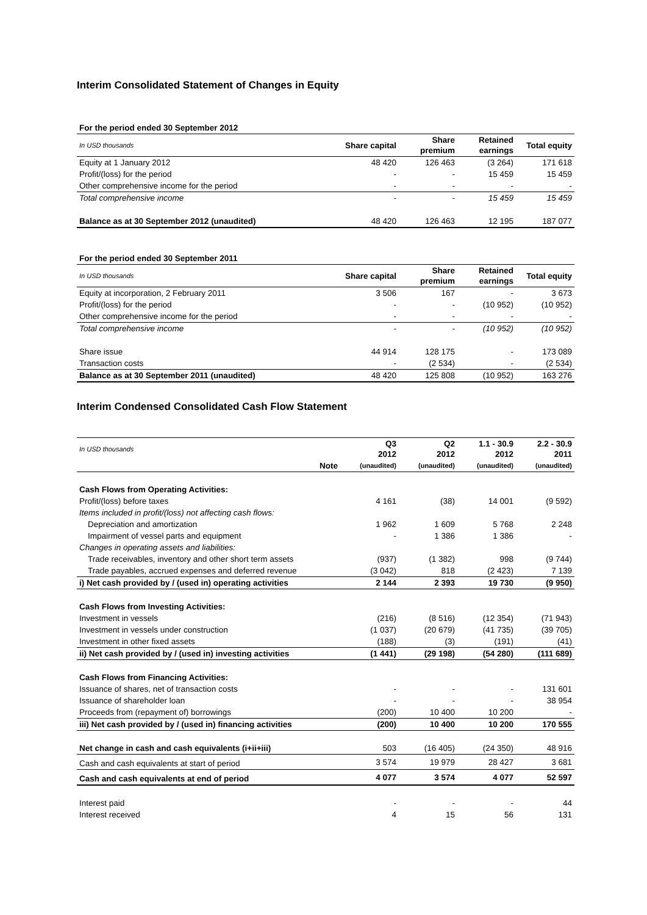Interim Consolidated Statement of Changes in Equity
| For the period ended 30 September 2012 | | | | |
| --- | --- | --- | --- | --- |
| In USD thousands | Share capital | Share premium | Retained earnings | Total equity |
| Equity at 1 January 2012 | 48 420 | 126 463 | (3 264) | 171 618 |
| Profit/(loss) for the period | - | - | 15 459 | 15 459 |
| Other comprehensive income for the period | - | - | - | - |
| Total comprehensive income | - | - | 15 459 | 15 459 |
| Balance as at 30 September 2012 (unaudited) | 48 420 | 126 463 | 12 195 | 187 077 |
| For the period ended 30 September 2011 | | | | |
| --- | --- | --- | --- | --- |
| In USD thousands | Share capital | Share premium | Retained earnings | Total equity |
| Equity at incorporation, 2 February 2011 | 3 506 | 167 | - | 3 673 |
| Profit/(loss) for the period | - | - | (10 952) | (10 952) |
| Other comprehensive income for the period | - | - | - | - |
| Total comprehensive income | - | - | (10 952) | (10 952) |
| Share issue | 44 914 | 128 175 | - | 173 089 |
| Transaction costs | - | (2 534) | - | (2 534) |
| Balance as at 30 September 2011 (unaudited) | 48 420 | 125 808 | (10 952) | 163 276 |
Interim Condensed Consolidated Cash Flow Statement
| In USD thousands | | Q3 2012 | Q2 2012 | 1.1 - 30.9 2012 | 2.2 - 30.9 2011 |
| --- | --- | --- | --- | --- | --- |
| | Note | (unaudited) | (unaudited) | (unaudited) | (unaudited) |
| Cash Flows from Operating Activities: | | | | | |
| Profit/(loss) before taxes | | 4 161 | (38) | 14 001 | (9 592) |
| Items included in profit/(loss) not affecting cash flows: | | | | | |
| Depreciation and amortization | | 1 962 | 1 609 | 5 768 | 2 248 |
| Impairment of vessel parts and equipment | | - | 1 386 | 1 386 | - |
| Changes in operating assets and liabilities: | | | | | |
| Trade receivables, inventory and other short term assets | | (937) | (1 382) | 998 | (9 744) |
| Trade payables, accrued expenses and deferred revenue | | (3 042) | 818 | (2 423) | 7 139 |
| i) Net cash provided by / (used in) operating activities | | 2 144 | 2 393 | 19 730 | (9 950) |
| Cash Flows from Investing Activities: | | | | | |
| Investment in vessels | | (216) | (8 516) | (12 354) | (71 943) |
| Investment in vessels under construction | | (1 037) | (20 679) | (41 735) | (39 705) |
| Investment in other fixed assets | | (188) | (3) | (191) | (41) |
| ii) Net cash provided by / (used in) investing activities | | (1 441) | (29 198) | (54 280) | (111 689) |
| Cash Flows from Financing Activities: | | | | | |
| Issuance of shares, net of transaction costs | | - | - | - | 131 601 |
| Issuance of shareholder loan | | - | - | - | 38 954 |
| Proceeds from (repayment of) borrowings | | (200) | 10 400 | 10 200 | - |
| iii) Net cash provided by / (used in) financing activities | | (200) | 10 400 | 10 200 | 170 555 |
| Net change in cash and cash equivalents (i+ii+iii) | | 503 | (16 405) | (24 350) | 48 916 |
| Cash and cash equivalents at start of period | | 3 574 | 19 979 | 28 427 | 3 681 |
| Cash and cash equivalents at end of period | | 4 077 | 3 574 | 4 077 | 52 597 |
| Interest paid | | - | - | - | 44 |
| Interest received | | 4 | 15 | 56 | 131 |